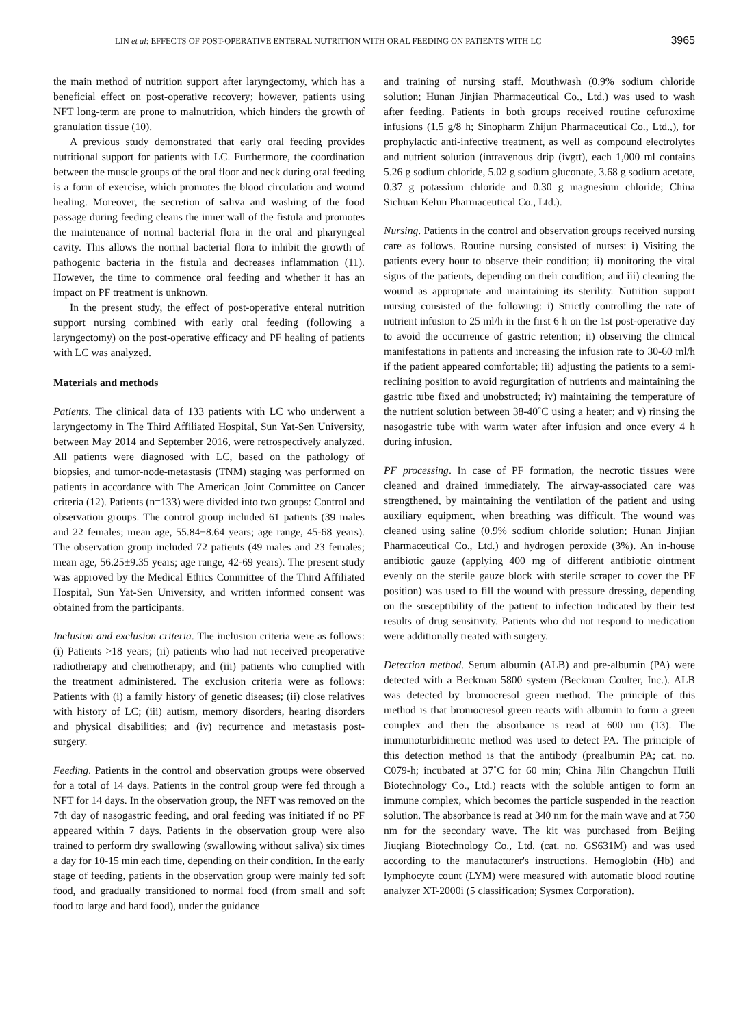LIN et al: EFFECTS OF POST-OPERATIVE ENTERAL NUTRITION WITH ORAL FEEDING ON PATIENTS WITH LC 3965
the main method of nutrition support after laryngectomy, which has a beneficial effect on post-operative recovery; however, patients using NFT long-term are prone to malnutrition, which hinders the growth of granulation tissue (10).
A previous study demonstrated that early oral feeding provides nutritional support for patients with LC. Furthermore, the coordination between the muscle groups of the oral floor and neck during oral feeding is a form of exercise, which promotes the blood circulation and wound healing. Moreover, the secretion of saliva and washing of the food passage during feeding cleans the inner wall of the fistula and promotes the maintenance of normal bacterial flora in the oral and pharyngeal cavity. This allows the normal bacterial flora to inhibit the growth of pathogenic bacteria in the fistula and decreases inflammation (11). However, the time to commence oral feeding and whether it has an impact on PF treatment is unknown.
In the present study, the effect of post-operative enteral nutrition support nursing combined with early oral feeding (following a laryngectomy) on the post-operative efficacy and PF healing of patients with LC was analyzed.
Materials and methods
Patients. The clinical data of 133 patients with LC who underwent a laryngectomy in The Third Affiliated Hospital, Sun Yat-Sen University, between May 2014 and September 2016, were retrospectively analyzed. All patients were diagnosed with LC, based on the pathology of biopsies, and tumor-node-metastasis (TNM) staging was performed on patients in accordance with The American Joint Committee on Cancer criteria (12). Patients (n=133) were divided into two groups: Control and observation groups. The control group included 61 patients (39 males and 22 females; mean age, 55.84±8.64 years; age range, 45-68 years). The observation group included 72 patients (49 males and 23 females; mean age, 56.25±9.35 years; age range, 42-69 years). The present study was approved by the Medical Ethics Committee of the Third Affiliated Hospital, Sun Yat-Sen University, and written informed consent was obtained from the participants.
Inclusion and exclusion criteria. The inclusion criteria were as follows: (i) Patients >18 years; (ii) patients who had not received preoperative radiotherapy and chemotherapy; and (iii) patients who complied with the treatment administered. The exclusion criteria were as follows: Patients with (i) a family history of genetic diseases; (ii) close relatives with history of LC; (iii) autism, memory disorders, hearing disorders and physical disabilities; and (iv) recurrence and metastasis post-surgery.
Feeding. Patients in the control and observation groups were observed for a total of 14 days. Patients in the control group were fed through a NFT for 14 days. In the observation group, the NFT was removed on the 7th day of nasogastric feeding, and oral feeding was initiated if no PF appeared within 7 days. Patients in the observation group were also trained to perform dry swallowing (swallowing without saliva) six times a day for 10-15 min each time, depending on their condition. In the early stage of feeding, patients in the observation group were mainly fed soft food, and gradually transitioned to normal food (from small and soft food to large and hard food), under the guidance
and training of nursing staff. Mouthwash (0.9% sodium chloride solution; Hunan Jinjian Pharmaceutical Co., Ltd.) was used to wash after feeding. Patients in both groups received routine cefuroxime infusions (1.5 g/8 h; Sinopharm Zhijun Pharmaceutical Co., Ltd.,), for prophylactic anti-infective treatment, as well as compound electrolytes and nutrient solution (intravenous drip (ivgtt), each 1,000 ml contains 5.26 g sodium chloride, 5.02 g sodium gluconate, 3.68 g sodium acetate, 0.37 g potassium chloride and 0.30 g magnesium chloride; China Sichuan Kelun Pharmaceutical Co., Ltd.).
Nursing. Patients in the control and observation groups received nursing care as follows. Routine nursing consisted of nurses: i) Visiting the patients every hour to observe their condition; ii) monitoring the vital signs of the patients, depending on their condition; and iii) cleaning the wound as appropriate and maintaining its sterility. Nutrition support nursing consisted of the following: i) Strictly controlling the rate of nutrient infusion to 25 ml/h in the first 6 h on the 1st post-operative day to avoid the occurrence of gastric retention; ii) observing the clinical manifestations in patients and increasing the infusion rate to 30-60 ml/h if the patient appeared comfortable; iii) adjusting the patients to a semi-reclining position to avoid regurgitation of nutrients and maintaining the gastric tube fixed and unobstructed; iv) maintaining the temperature of the nutrient solution between 38-40˚C using a heater; and v) rinsing the nasogastric tube with warm water after infusion and once every 4 h during infusion.
PF processing. In case of PF formation, the necrotic tissues were cleaned and drained immediately. The airway-associated care was strengthened, by maintaining the ventilation of the patient and using auxiliary equipment, when breathing was difficult. The wound was cleaned using saline (0.9% sodium chloride solution; Hunan Jinjian Pharmaceutical Co., Ltd.) and hydrogen peroxide (3%). An in-house antibiotic gauze (applying 400 mg of different antibiotic ointment evenly on the sterile gauze block with sterile scraper to cover the PF position) was used to fill the wound with pressure dressing, depending on the susceptibility of the patient to infection indicated by their test results of drug sensitivity. Patients who did not respond to medication were additionally treated with surgery.
Detection method. Serum albumin (ALB) and pre-albumin (PA) were detected with a Beckman 5800 system (Beckman Coulter, Inc.). ALB was detected by bromocresol green method. The principle of this method is that bromocresol green reacts with albumin to form a green complex and then the absorbance is read at 600 nm (13). The immunoturbidimetric method was used to detect PA. The principle of this detection method is that the antibody (prealbumin PA; cat. no. C079-h; incubated at 37˚C for 60 min; China Jilin Changchun Huili Biotechnology Co., Ltd.) reacts with the soluble antigen to form an immune complex, which becomes the particle suspended in the reaction solution. The absorbance is read at 340 nm for the main wave and at 750 nm for the secondary wave. The kit was purchased from Beijing Jiuqiang Biotechnology Co., Ltd. (cat. no. GS631M) and was used according to the manufacturer's instructions. Hemoglobin (Hb) and lymphocyte count (LYM) were measured with automatic blood routine analyzer XT-2000i (5 classification; Sysmex Corporation).